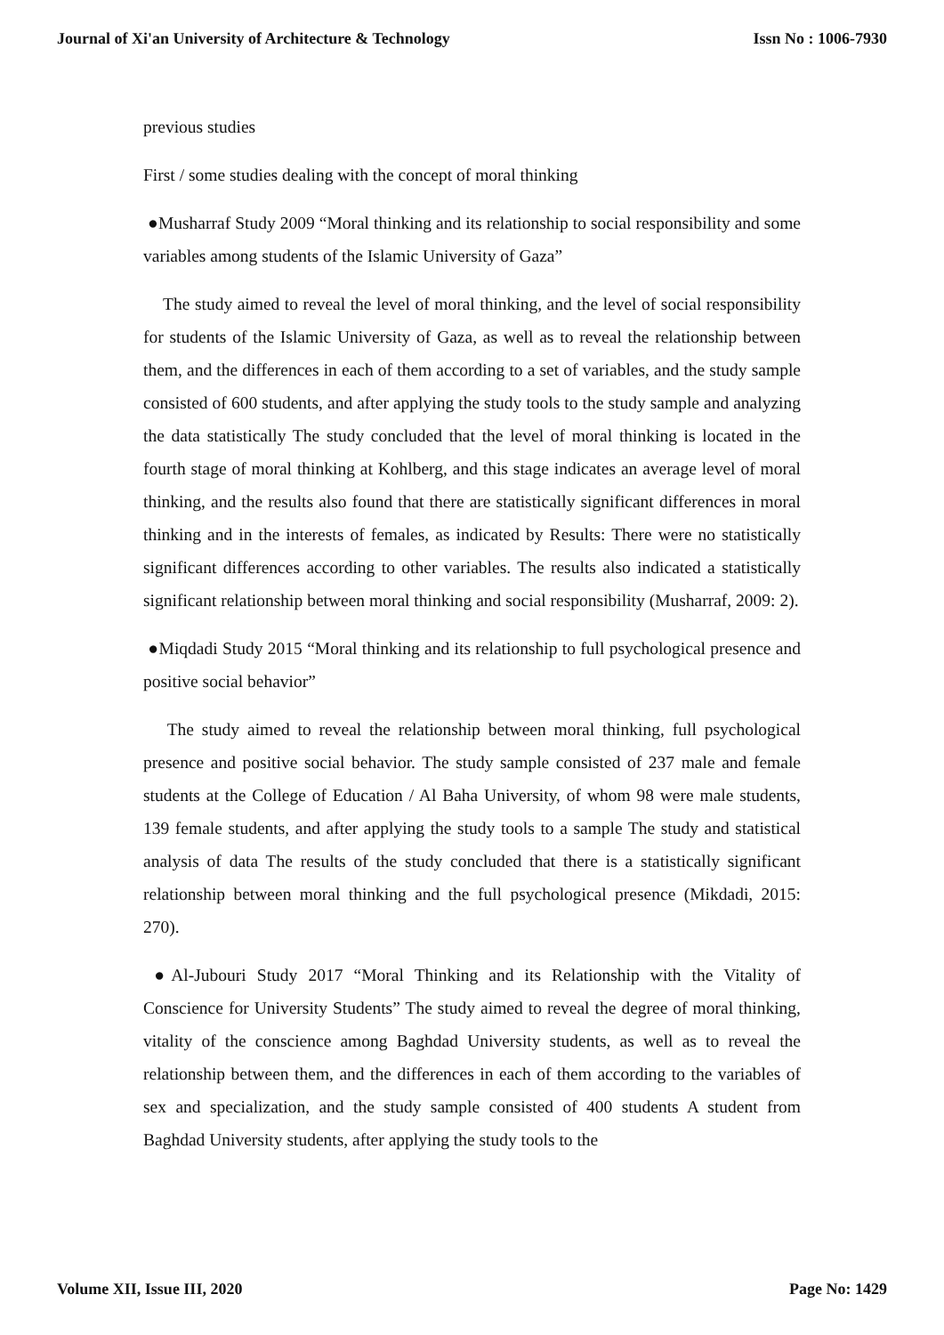Journal of Xi'an University of Architecture & Technology Issn No : 1006-7930
previous studies
First / some studies dealing with the concept of moral thinking
●Musharraf Study 2009 “Moral thinking and its relationship to social responsibility and some variables among students of the Islamic University of Gaza”
The study aimed to reveal the level of moral thinking, and the level of social responsibility for students of the Islamic University of Gaza, as well as to reveal the relationship between them, and the differences in each of them according to a set of variables, and the study sample consisted of 600 students, and after applying the study tools to the study sample and analyzing the data statistically The study concluded that the level of moral thinking is located in the fourth stage of moral thinking at Kohlberg, and this stage indicates an average level of moral thinking, and the results also found that there are statistically significant differences in moral thinking and in the interests of females, as indicated by Results: There were no statistically significant differences according to other variables. The results also indicated a statistically significant relationship between moral thinking and social responsibility (Musharraf, 2009: 2).
●Miqdadi Study 2015 “Moral thinking and its relationship to full psychological presence and positive social behavior”
The study aimed to reveal the relationship between moral thinking, full psychological presence and positive social behavior. The study sample consisted of 237 male and female students at the College of Education / Al Baha University, of whom 98 were male students, 139 female students, and after applying the study tools to a sample The study and statistical analysis of data The results of the study concluded that there is a statistically significant relationship between moral thinking and the full psychological presence (Mikdadi, 2015: 270).
●Al-Jubouri Study 2017 “Moral Thinking and its Relationship with the Vitality of Conscience for University Students” The study aimed to reveal the degree of moral thinking, vitality of the conscience among Baghdad University students, as well as to reveal the relationship between them, and the differences in each of them according to the variables of sex and specialization, and the study sample consisted of 400 students A student from Baghdad University students, after applying the study tools to the
Volume XII, Issue III, 2020 Page No: 1429